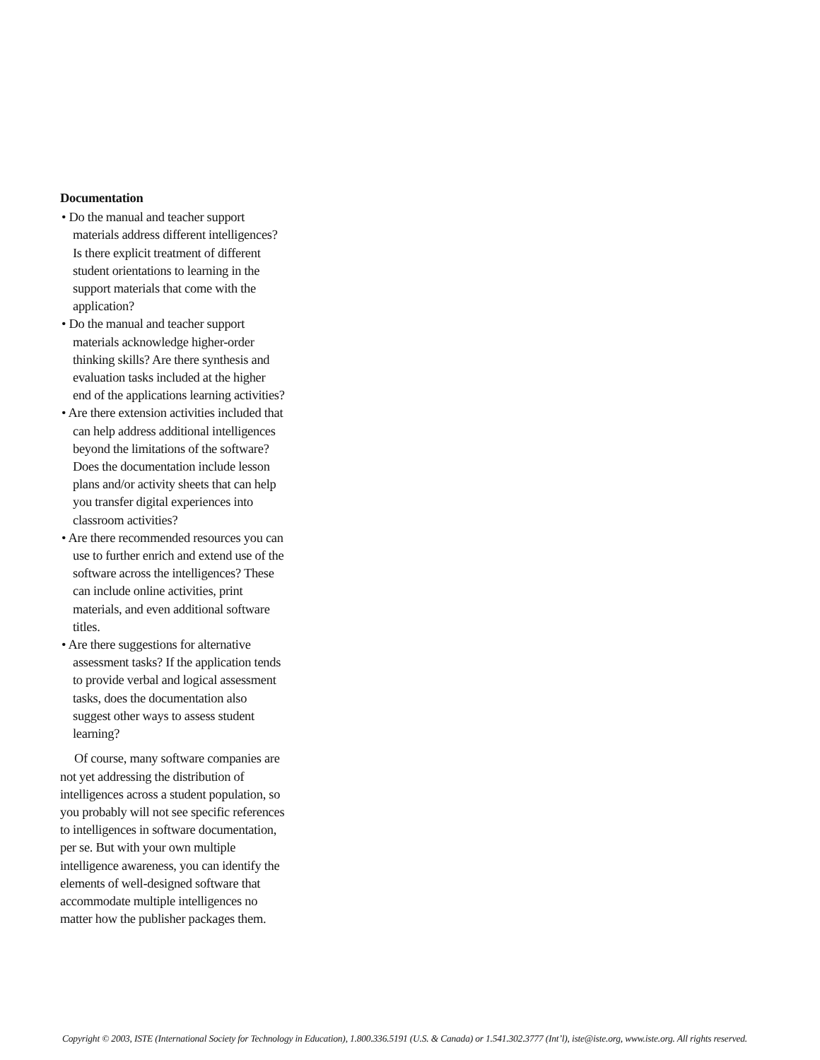Documentation
• Do the manual and teacher support materials address different intelli­gences? Is there explicit treatment of different student orientations to learning in the support materials that come with the application?
• Do the manual and teacher support materials acknowledge higher-order thinking skills? Are there synthesis and evaluation tasks included at the higher end of the applications learn­ing activities?
• Are there extension activities in­cluded that can help address addi­tional intelligences beyond the limita­tions of the software? Does the documentation include lesson plans and/or activity sheets that can help you transfer digital experiences into classroom activities?
• Are there recommended resources you can use to further enrich and ex­tend use of the software across the in­telligences? These can include online activities, print materials, and even additional software titles.
• Are there suggestions for alternative assessment tasks? If the application tends to provide verbal and logical assessment tasks, does the documen­tation also suggest other ways to as­sess student learning?
Of course, many software companies are not yet addressing the distribution of intelligences across a student popula­tion, so you probably will not see spe­cific references to intelligences in soft­ware documentation, per se. But with your own multiple intelligence aware­ness, you can identify the elements of well-designed software that accommo­date multiple intelligences no matter how the publisher packages them.
Copyright © 2003, ISTE (International Society for Technology in Education), 1.800.336.5191 (U.S. & Canada) or 1.541.302.3777 (Int’l), iste@iste.org, www.iste.org. All rights reserved.